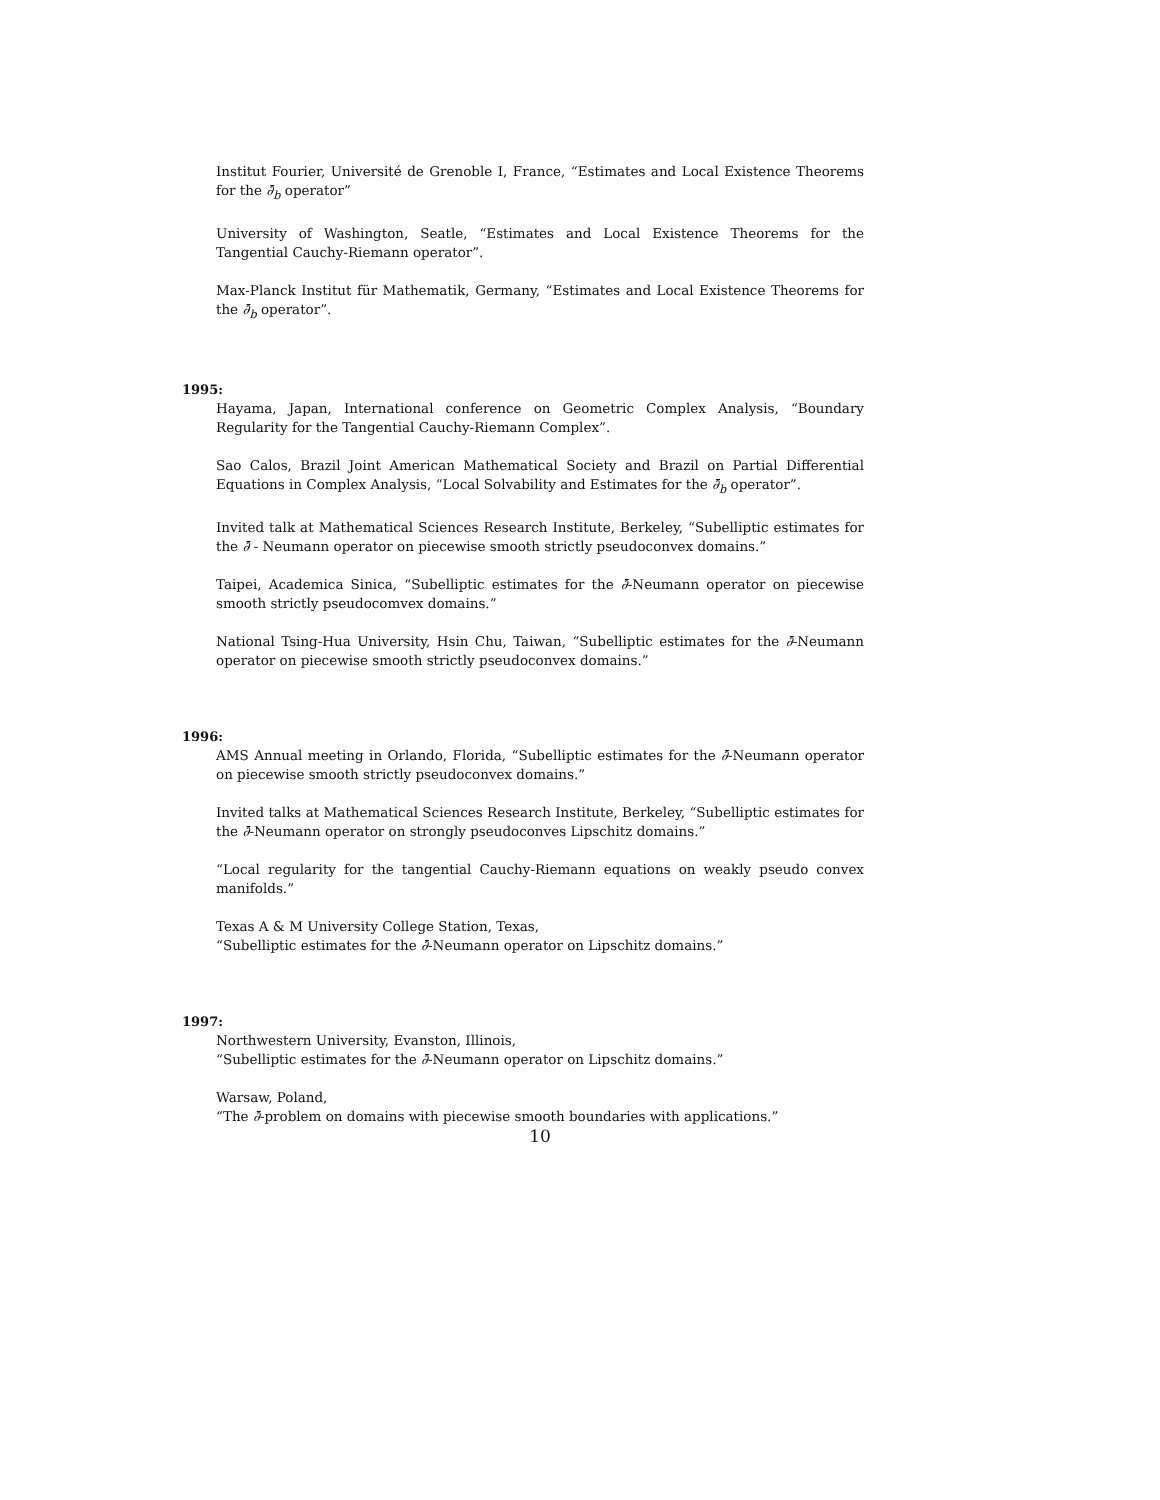Institut Fourier, Université de Grenoble I, France, “Estimates and Local Existence Theorems for the ∂̄<sub>b</sub> operator”
University of Washington, Seatle, “Estimates and Local Existence Theorems for the Tangential Cauchy-Riemann operator”.
Max-Planck Institut für Mathematik, Germany, “Estimates and Local Existence Theorems for the ∂̄<sub>b</sub> operator”.
1995:
Hayama, Japan, International conference on Geometric Complex Analysis, “Boundary Regularity for the Tangential Cauchy-Riemann Complex”.
Sao Calos, Brazil Joint American Mathematical Society and Brazil on Partial Differential Equations in Complex Analysis, “Local Solvability and Estimates for the ∂̄<sub>b</sub> operator”.
Invited talk at Mathematical Sciences Research Institute, Berkeley, “Subelliptic estimates for the ∂̄ - Neumann operator on piecewise smooth strictly pseudoconvex domains.”
Taipei, Academica Sinica, “Subelliptic estimates for the ∂̄-Neumann operator on piecewise smooth strictly pseudocomvex domains.”
National Tsing-Hua University, Hsin Chu, Taiwan, “Subelliptic estimates for the ∂̄-Neumann operator on piecewise smooth strictly pseudoconvex domains.”
1996:
AMS Annual meeting in Orlando, Florida, “Subelliptic estimates for the ∂̄-Neumann operator on piecewise smooth strictly pseudoconvex domains.”
Invited talks at Mathematical Sciences Research Institute, Berkeley, “Subelliptic estimates for the ∂̄-Neumann operator on strongly pseudoconves Lipschitz domains.”
“Local regularity for the tangential Cauchy-Riemann equations on weakly pseudo convex manifolds.”
Texas A & M University College Station, Texas,
“Subelliptic estimates for the ∂̄-Neumann operator on Lipschitz domains.”
1997:
Northwestern University, Evanston, Illinois,
“Subelliptic estimates for the ∂̄-Neumann operator on Lipschitz domains.”
Warsaw, Poland,
“The ∂̄-problem on domains with piecewise smooth boundaries with applications.”
10